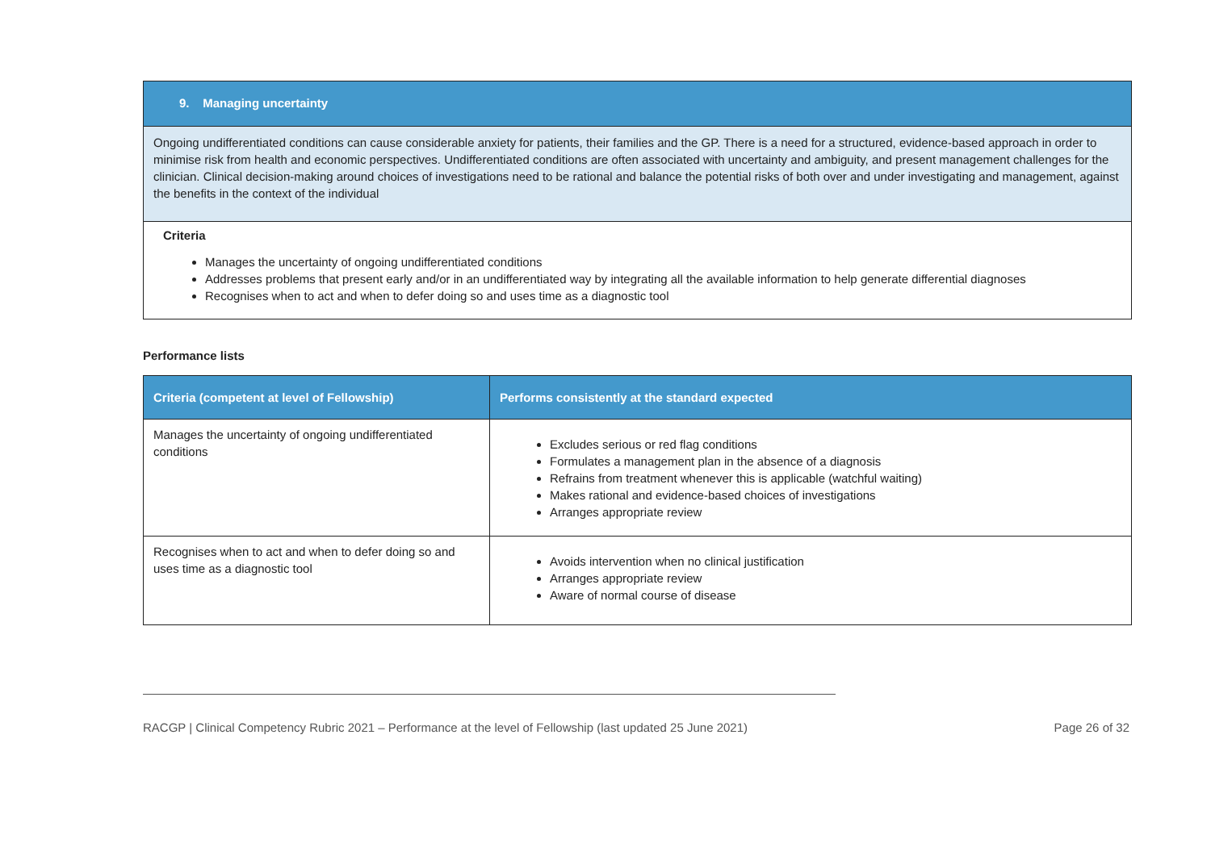9. Managing uncertainty
Ongoing undifferentiated conditions can cause considerable anxiety for patients, their families and the GP. There is a need for a structured, evidence-based approach in order to minimise risk from health and economic perspectives. Undifferentiated conditions are often associated with uncertainty and ambiguity, and present management challenges for the clinician. Clinical decision-making around choices of investigations need to be rational and balance the potential risks of both over and under investigating and management, against the benefits in the context of the individual
Criteria
Manages the uncertainty of ongoing undifferentiated conditions
Addresses problems that present early and/or in an undifferentiated way by integrating all the available information to help generate differential diagnoses
Recognises when to act and when to defer doing so and uses time as a diagnostic tool
Performance lists
| Criteria (competent at level of Fellowship) | Performs consistently at the standard expected |
| --- | --- |
| Manages the uncertainty of ongoing undifferentiated conditions | Excludes serious or red flag conditions Formulates a management plan in the absence of a diagnosis Refrains from treatment whenever this is applicable (watchful waiting) Makes rational and evidence-based choices of investigations Arranges appropriate review |
| Recognises when to act and when to defer doing so and uses time as a diagnostic tool | Avoids intervention when no clinical justification Arranges appropriate review Aware of normal course of disease |
RACGP | Clinical Competency Rubric 2021 – Performance at the level of Fellowship (last updated 25 June 2021) Page 26 of 32